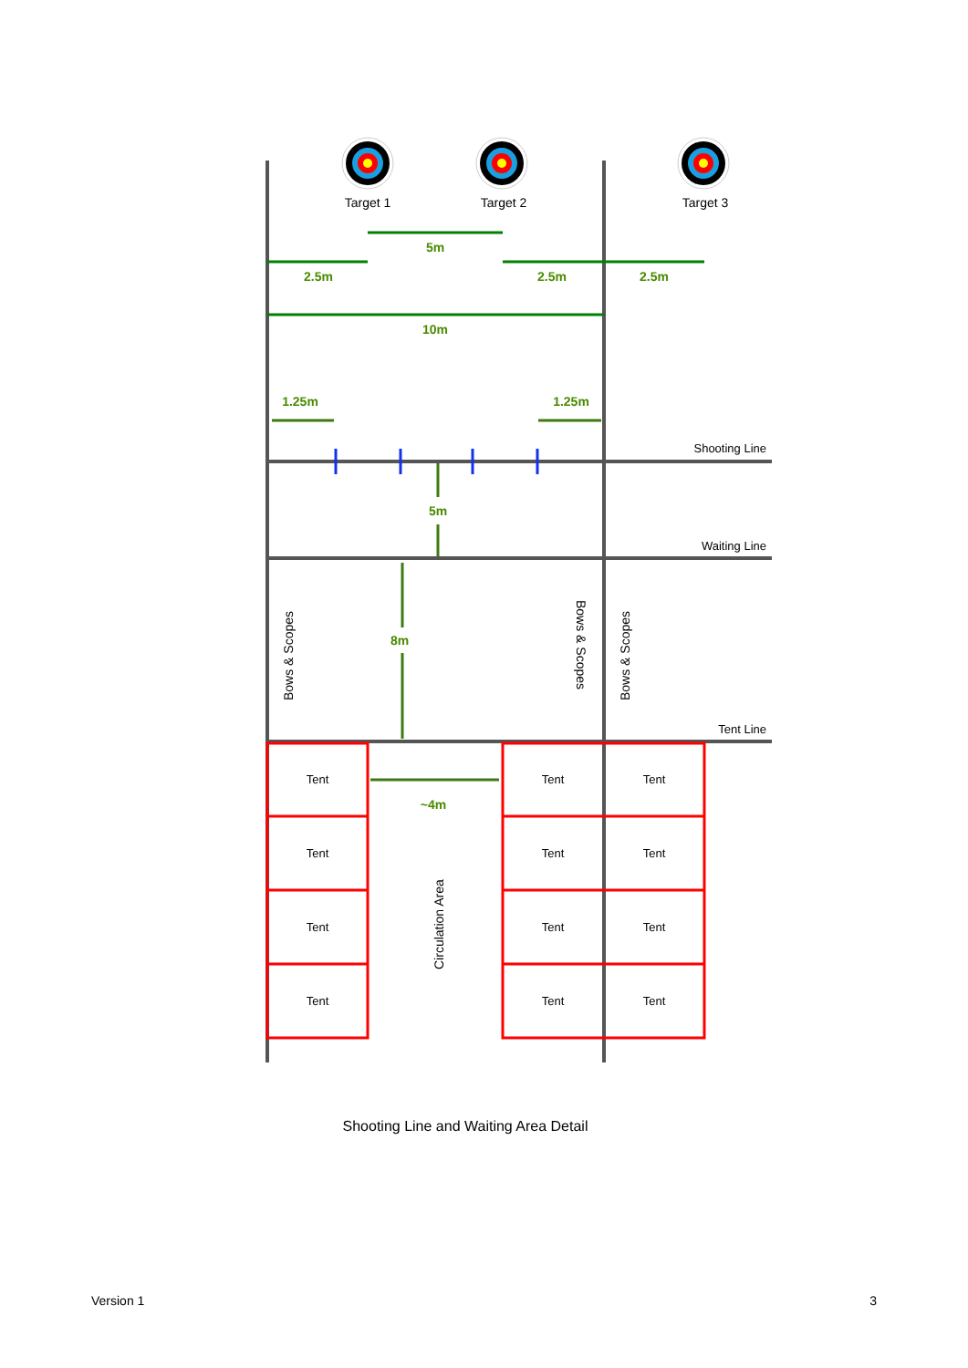Target 1
Target 2
Target 3
5m
2.5m
2.5m
2.5m
10m
1.25m
1.25m
5m
8m
~4m
Shooting Line
Waiting Line
Tent Line
Bows & Scopes
Bows & Scopes
Bows & Scopes
Circulation Area
Tent
Tent
Tent
Tent
Tent
Tent
Tent
Tent
Tent
Tent
Tent
Tent
Shooting Line and Waiting Area Detail
Version 1 3